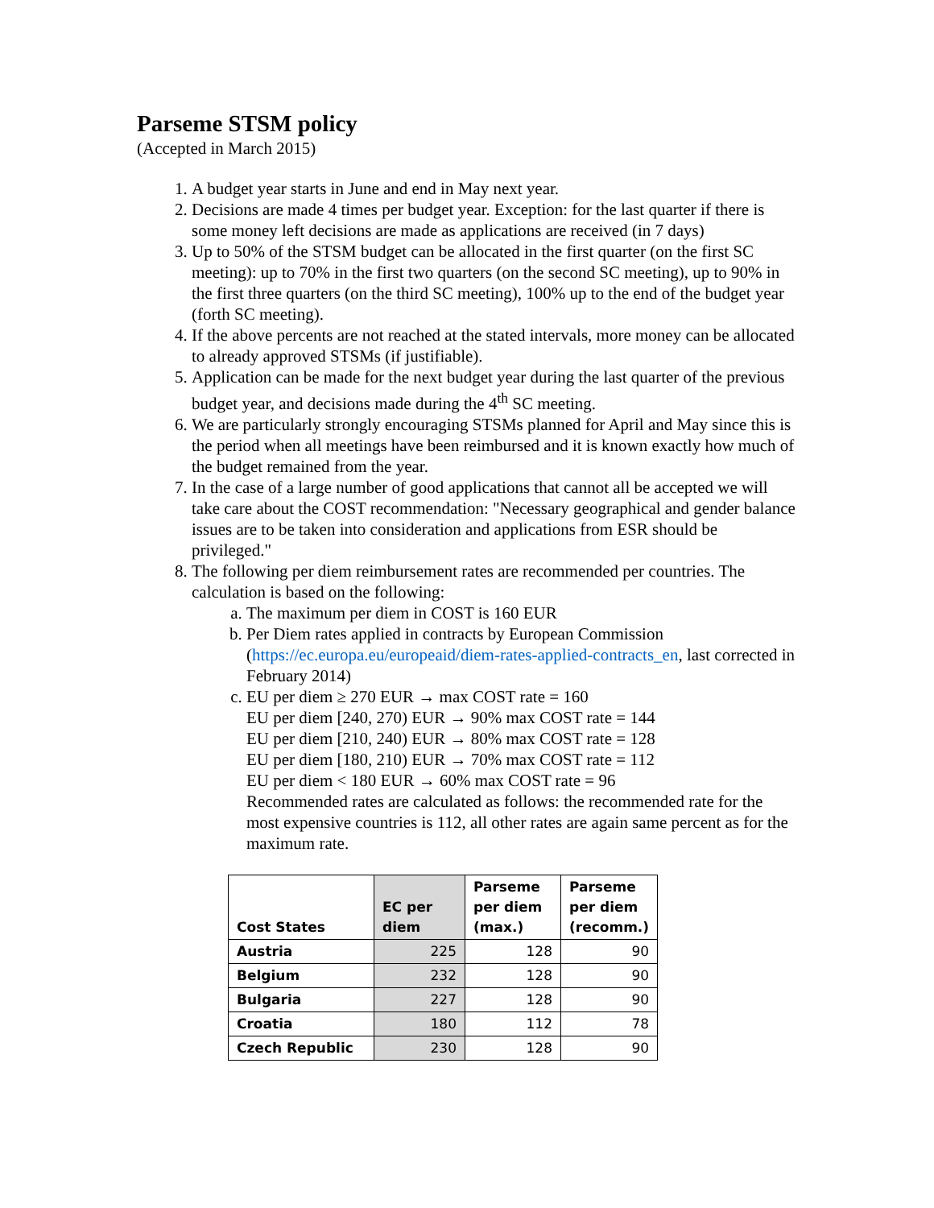Parseme STSM policy
(Accepted in March 2015)
1. A budget year starts in June and end in May next year.
2. Decisions are made 4 times per budget year. Exception: for the last quarter if there is some money left decisions are made as applications are received (in 7 days)
3. Up to 50% of the STSM budget can be allocated in the first quarter (on the first SC meeting): up to 70% in the first two quarters (on the second SC meeting), up to 90% in the first three quarters (on the third SC meeting), 100% up to the end of the budget year (forth SC meeting).
4. If the above percents are not reached at the stated intervals, more money can be allocated to already approved STSMs (if justifiable).
5. Application can be made for the next budget year during the last quarter of the previous budget year, and decisions made during the 4<sup>th</sup> SC meeting.
6. We are particularly strongly encouraging STSMs planned for April and May since this is the period when all meetings have been reimbursed and it is known exactly how much of the budget remained from the year.
7. In the case of a large number of good applications that cannot all be accepted we will take care about the COST recommendation: "Necessary geographical and gender balance issues are to be taken into consideration and applications from ESR should be privileged."
8. The following per diem reimbursement rates are recommended per countries. The calculation is based on the following:
a. The maximum per diem in COST is 160 EUR
b. Per Diem rates applied in contracts by European Commission (https://ec.europa.eu/europeaid/diem-rates-applied-contracts_en, last corrected in February 2014)
c. EU per diem ≥ 270 EUR → max COST rate = 160
EU per diem [240, 270) EUR → 90% max COST rate = 144
EU per diem [210, 240) EUR → 80% max COST rate = 128
EU per diem [180, 210) EUR → 70% max COST rate = 112
EU per diem < 180 EUR → 60% max COST rate = 96
Recommended rates are calculated as follows: the recommended rate for the most expensive countries is 112, all other rates are again same percent as for the maximum rate.
| Cost States | EC per diem | Parseme per diem (max.) | Parseme per diem (recomm.) |
| --- | --- | --- | --- |
| Austria | 225 | 128 | 90 |
| Belgium | 232 | 128 | 90 |
| Bulgaria | 227 | 128 | 90 |
| Croatia | 180 | 112 | 78 |
| Czech Republic | 230 | 128 | 90 |